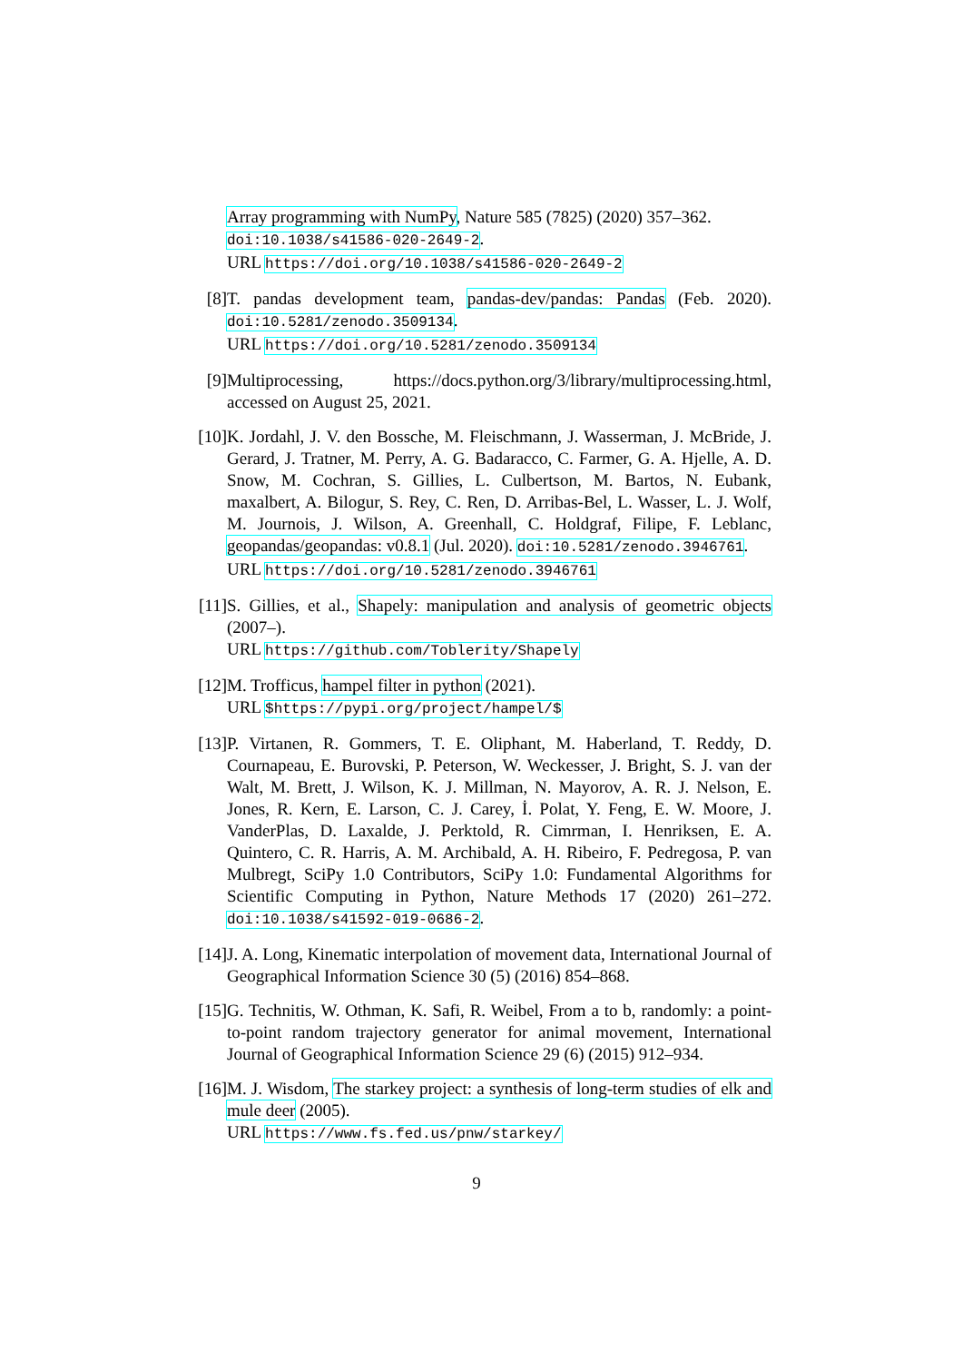Array programming with NumPy, Nature 585 (7825) (2020) 357–362. doi:10.1038/s41586-020-2649-2.
URL https://doi.org/10.1038/s41586-020-2649-2
[8] T. pandas development team, pandas-dev/pandas: Pandas (Feb. 2020). doi:10.5281/zenodo.3509134.
URL https://doi.org/10.5281/zenodo.3509134
[9] Multiprocessing, https://docs.python.org/3/library/multiprocessing.html, accessed on August 25, 2021.
[10]
K. Jordahl, J. V. den Bossche, M. Fleischmann, J. Wasserman, J. McBride, J. Gerard, J. Tratner, M. Perry, A. G. Badaracco, C. Farmer, G. A. Hjelle, A. D. Snow, M. Cochran, S. Gillies, L. Culbertson, M. Bartos, N. Eubank, maxalbert, A. Bilogur, S. Rey, C. Ren, D. Arribas-Bel, L. Wasser, L. J. Wolf, M. Journois, J. Wilson, A. Greenhall, C. Holdgraf, Filipe, F. Leblanc, geopandas/geopandas: v0.8.1 (Jul. 2020). doi:10.5281/zenodo.3946761.
URL https://doi.org/10.5281/zenodo.3946761
[11]
S. Gillies, et al., Shapely: manipulation and analysis of geometric objects (2007–).
URL https://github.com/Toblerity/Shapely
[12]
M. Trofficus, hampel filter in python (2021).
URL $https://pypi.org/project/hampel/$
[13]
P. Virtanen, R. Gommers, T. E. Oliphant, M. Haberland, T. Reddy, D. Cournapeau, E. Burovski, P. Peterson, W. Weckesser, J. Bright, S. J. van der Walt, M. Brett, J. Wilson, K. J. Millman, N. Mayorov, A. R. J. Nelson, E. Jones, R. Kern, E. Larson, C. J. Carey, İ. Polat, Y. Feng, E. W. Moore, J. VanderPlas, D. Laxalde, J. Perktold, R. Cimrman, I. Henriksen, E. A. Quintero, C. R. Harris, A. M. Archibald, A. H. Ribeiro, F. Pedregosa, P. van Mulbregt, SciPy 1.0 Contributors, SciPy 1.0: Fundamental Algorithms for Scientific Computing in Python, Nature Methods 17 (2020) 261–272. doi:10.1038/s41592-019-0686-2.
[14]
J. A. Long, Kinematic interpolation of movement data, International Journal of Geographical Information Science 30 (5) (2016) 854–868.
[15]
G. Technitis, W. Othman, K. Safi, R. Weibel, From a to b, randomly: a point-to-point random trajectory generator for animal movement, International Journal of Geographical Information Science 29 (6) (2015) 912–934.
[16]
M. J. Wisdom, The starkey project: a synthesis of long-term studies of elk and mule deer (2005).
URL https://www.fs.fed.us/pnw/starkey/
9